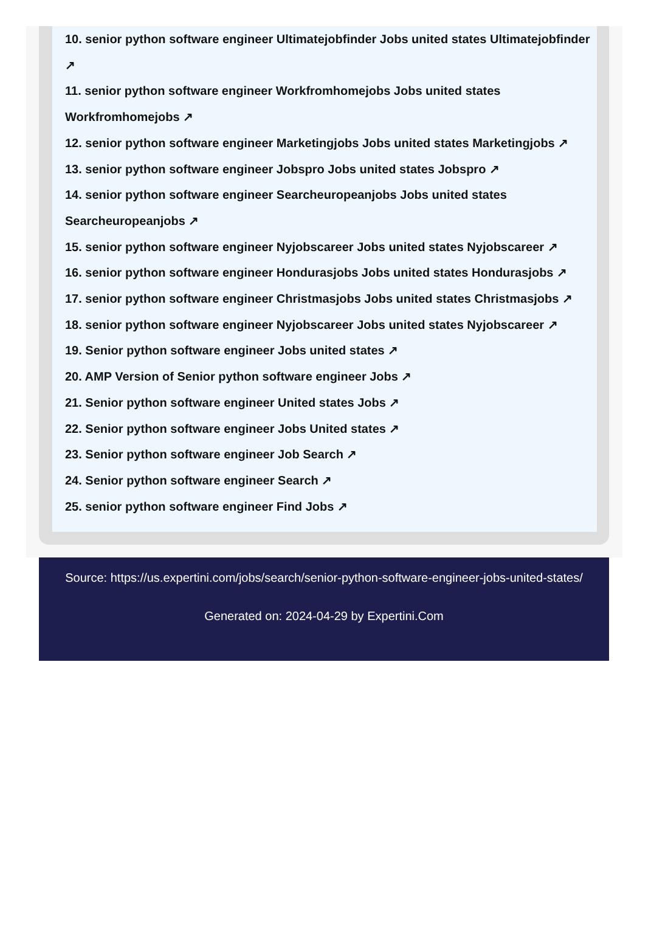10. senior python software engineer Ultimatejobfinder Jobs united states Ultimatejobfinder
↗
11. senior python software engineer Workfromhomejobs Jobs united states
Workfromhomejobs ↗
12. senior python software engineer Marketingjobs Jobs united states Marketingjobs ↗
13. senior python software engineer Jobspro Jobs united states Jobspro ↗
14. senior python software engineer Searcheuropeanjobs Jobs united states
Searcheuropeanjobs ↗
15. senior python software engineer Nyjobscareer Jobs united states Nyjobscareer ↗
16. senior python software engineer Hondurasjobs Jobs united states Hondurasjobs ↗
17. senior python software engineer Christmasjobs Jobs united states Christmasjobs ↗
18. senior python software engineer Nyjobscareer Jobs united states Nyjobscareer ↗
19. Senior python software engineer Jobs united states ↗
20. AMP Version of Senior python software engineer Jobs ↗
21. Senior python software engineer United states Jobs ↗
22. Senior python software engineer Jobs United states ↗
23. Senior python software engineer Job Search ↗
24. Senior python software engineer Search ↗
25. senior python software engineer Find Jobs ↗
Source: https://us.expertini.com/jobs/search/senior-python-software-engineer-jobs-united-states/
Generated on: 2024-04-29 by Expertini.Com